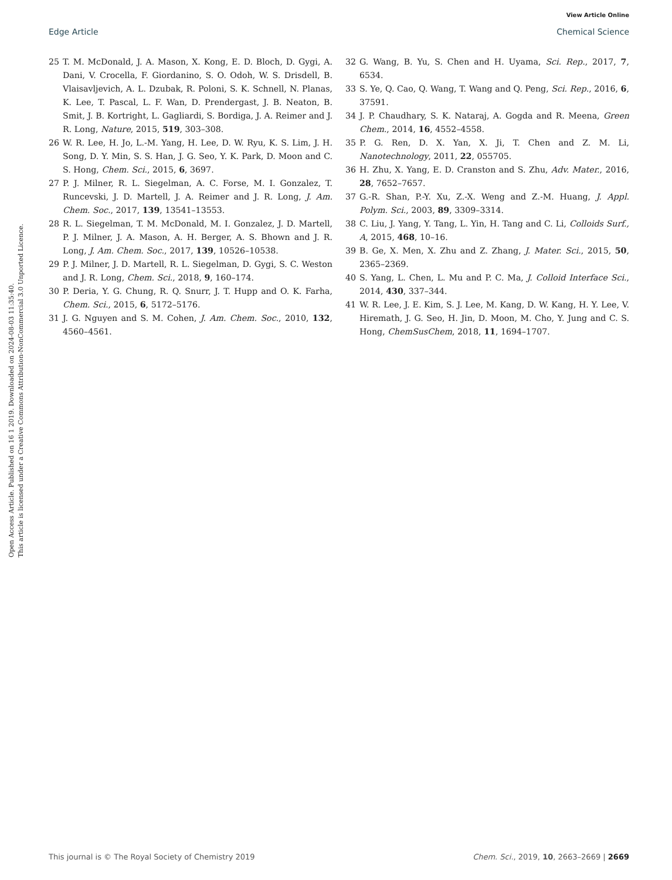View Article Online
Edge Article Chemical Science
Open Access Article. Published on 16 1 2019. Downloaded on 2024-08-03 11:35:40.
This article is licensed under a Creative Commons Attribution-NonCommercial 3.0 Unported Licence.
25 T. M. McDonald, J. A. Mason, X. Kong, E. D. Bloch, D. Gygi, A. Dani, V. Crocella, F. Giordanino, S. O. Odoh, W. S. Drisdell, B. Vlaisavljevich, A. L. Dzubak, R. Poloni, S. K. Schnell, N. Planas, K. Lee, T. Pascal, L. F. Wan, D. Prendergast, J. B. Neaton, B. Smit, J. B. Kortright, L. Gagliardi, S. Bordiga, J. A. Reimer and J. R. Long, Nature, 2015, 519, 303–308.
26 W. R. Lee, H. Jo, L.-M. Yang, H. Lee, D. W. Ryu, K. S. Lim, J. H. Song, D. Y. Min, S. S. Han, J. G. Seo, Y. K. Park, D. Moon and C. S. Hong, Chem. Sci., 2015, 6, 3697.
27 P. J. Milner, R. L. Siegelman, A. C. Forse, M. I. Gonzalez, T. Runcevski, J. D. Martell, J. A. Reimer and J. R. Long, J. Am. Chem. Soc., 2017, 139, 13541–13553.
28 R. L. Siegelman, T. M. McDonald, M. I. Gonzalez, J. D. Martell, P. J. Milner, J. A. Mason, A. H. Berger, A. S. Bhown and J. R. Long, J. Am. Chem. Soc., 2017, 139, 10526–10538.
29 P. J. Milner, J. D. Martell, R. L. Siegelman, D. Gygi, S. C. Weston and J. R. Long, Chem. Sci., 2018, 9, 160–174.
30 P. Deria, Y. G. Chung, R. Q. Snurr, J. T. Hupp and O. K. Farha, Chem. Sci., 2015, 6, 5172–5176.
31 J. G. Nguyen and S. M. Cohen, J. Am. Chem. Soc., 2010, 132, 4560–4561.
32 G. Wang, B. Yu, S. Chen and H. Uyama, Sci. Rep., 2017, 7, 6534.
33 S. Ye, Q. Cao, Q. Wang, T. Wang and Q. Peng, Sci. Rep., 2016, 6, 37591.
34 J. P. Chaudhary, S. K. Nataraj, A. Gogda and R. Meena, Green Chem., 2014, 16, 4552–4558.
35 P. G. Ren, D. X. Yan, X. Ji, T. Chen and Z. M. Li, Nanotechnology, 2011, 22, 055705.
36 H. Zhu, X. Yang, E. D. Cranston and S. Zhu, Adv. Mater., 2016, 28, 7652–7657.
37 G.-R. Shan, P.-Y. Xu, Z.-X. Weng and Z.-M. Huang, J. Appl. Polym. Sci., 2003, 89, 3309–3314.
38 C. Liu, J. Yang, Y. Tang, L. Yin, H. Tang and C. Li, Colloids Surf., A, 2015, 468, 10–16.
39 B. Ge, X. Men, X. Zhu and Z. Zhang, J. Mater. Sci., 2015, 50, 2365–2369.
40 S. Yang, L. Chen, L. Mu and P. C. Ma, J. Colloid Interface Sci., 2014, 430, 337–344.
41 W. R. Lee, J. E. Kim, S. J. Lee, M. Kang, D. W. Kang, H. Y. Lee, V. Hiremath, J. G. Seo, H. Jin, D. Moon, M. Cho, Y. Jung and C. S. Hong, ChemSusChem, 2018, 11, 1694–1707.
This journal is © The Royal Society of Chemistry 2019 Chem. Sci., 2019, 10, 2663–2669 | 2669